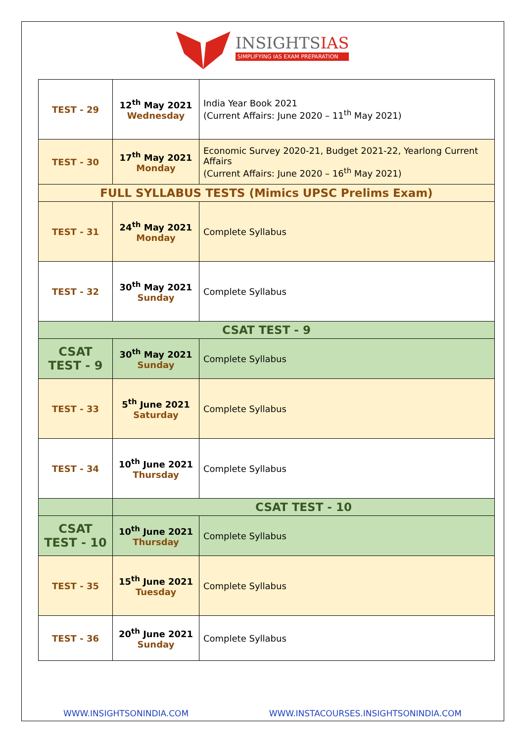INSIGHTSIAS
SIMPLIFYING IAS EXAM PREPARATION
| TEST - 29 | 12<sup>th</sup> May 2021 Wednesday | India Year Book 2021 (Current Affairs: June 2020 – 11<sup>th</sup> May 2021) |
| TEST - 30 | 17<sup>th</sup> May 2021 Monday | Economic Survey 2020-21, Budget 2021-22, Yearlong Current Affairs (Current Affairs: June 2020 – 16<sup>th</sup> May 2021) |
| FULL SYLLABUS TESTS (Mimics UPSC Prelims Exam) | | |
| TEST - 31 | 24<sup>th</sup> May 2021 Monday | Complete Syllabus |
| TEST - 32 | 30<sup>th</sup> May 2021 Sunday | Complete Syllabus |
| CSAT TEST - 9 | | |
| CSAT TEST - 9 | 30<sup>th</sup> May 2021 Sunday | Complete Syllabus |
| TEST - 33 | 5<sup>th</sup> June 2021 Saturday | Complete Syllabus |
| TEST - 34 | 10<sup>th</sup> June 2021 Thursday | Complete Syllabus |
| | CSAT TEST - 10 | |
| CSAT TEST - 10 | 10<sup>th</sup> June 2021 Thursday | Complete Syllabus |
| TEST - 35 | 15<sup>th</sup> June 2021 Tuesday | Complete Syllabus |
| TEST - 36 | 20<sup>th</sup> June 2021 Sunday | Complete Syllabus |
WWW.INSIGHTSONINDIA.COM WWW.INSTACOURSES.INSIGHTSONINDIA.COM